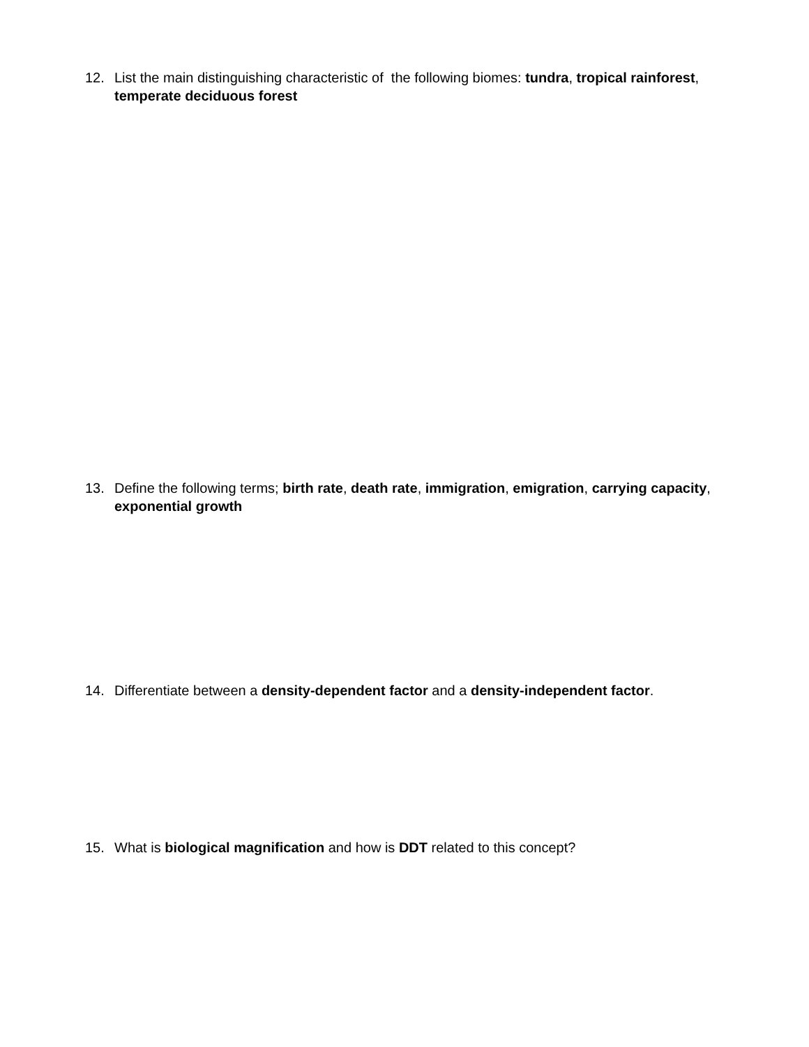12. List the main distinguishing characteristic of the following biomes: tundra, tropical rainforest, temperate deciduous forest
13. Define the following terms; birth rate, death rate, immigration, emigration, carrying capacity, exponential growth
14. Differentiate between a density-dependent factor and a density-independent factor.
15. What is biological magnification and how is DDT related to this concept?